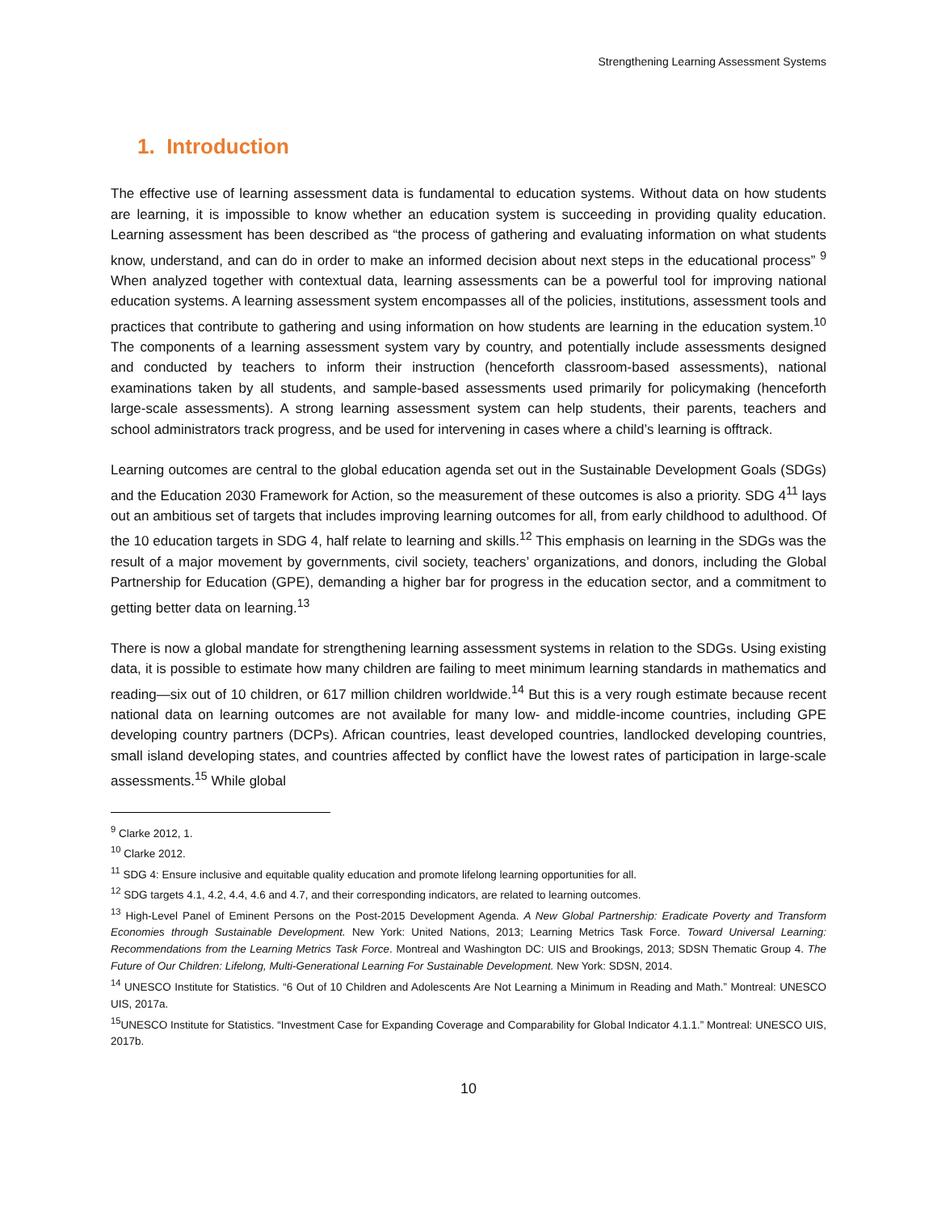Strengthening Learning Assessment Systems
1. Introduction
The effective use of learning assessment data is fundamental to education systems. Without data on how students are learning, it is impossible to know whether an education system is succeeding in providing quality education. Learning assessment has been described as “the process of gathering and evaluating information on what students know, understand, and can do in order to make an informed decision about next steps in the educational process” <sup>9</sup> When analyzed together with contextual data, learning assessments can be a powerful tool for improving national education systems. A learning assessment system encompasses all of the policies, institutions, assessment tools and practices that contribute to gathering and using information on how students are learning in the education system.<sup>10</sup> The components of a learning assessment system vary by country, and potentially include assessments designed and conducted by teachers to inform their instruction (henceforth classroom-based assessments), national examinations taken by all students, and sample-based assessments used primarily for policymaking (henceforth large-scale assessments). A strong learning assessment system can help students, their parents, teachers and school administrators track progress, and be used for intervening in cases where a child’s learning is offtrack.
Learning outcomes are central to the global education agenda set out in the Sustainable Development Goals (SDGs) and the Education 2030 Framework for Action, so the measurement of these outcomes is also a priority. SDG 4<sup>11</sup> lays out an ambitious set of targets that includes improving learning outcomes for all, from early childhood to adulthood. Of the 10 education targets in SDG 4, half relate to learning and skills.<sup>12</sup> This emphasis on learning in the SDGs was the result of a major movement by governments, civil society, teachers’ organizations, and donors, including the Global Partnership for Education (GPE), demanding a higher bar for progress in the education sector, and a commitment to getting better data on learning.<sup>13</sup>
There is now a global mandate for strengthening learning assessment systems in relation to the SDGs. Using existing data, it is possible to estimate how many children are failing to meet minimum learning standards in mathematics and reading—six out of 10 children, or 617 million children worldwide.<sup>14</sup> But this is a very rough estimate because recent national data on learning outcomes are not available for many low- and middle-income countries, including GPE developing country partners (DCPs). African countries, least developed countries, landlocked developing countries, small island developing states, and countries affected by conflict have the lowest rates of participation in large-scale assessments.<sup>15</sup> While global
<sup>9</sup> Clarke 2012, 1.
<sup>10</sup> Clarke 2012.
<sup>11</sup> SDG 4: Ensure inclusive and equitable quality education and promote lifelong learning opportunities for all.
<sup>12</sup> SDG targets 4.1, 4.2, 4.4, 4.6 and 4.7, and their corresponding indicators, are related to learning outcomes.
<sup>13</sup> High-Level Panel of Eminent Persons on the Post-2015 Development Agenda. A New Global Partnership: Eradicate Poverty and Transform Economies through Sustainable Development. New York: United Nations, 2013; Learning Metrics Task Force. Toward Universal Learning: Recommendations from the Learning Metrics Task Force. Montreal and Washington DC: UIS and Brookings, 2013; SDSN Thematic Group 4. The Future of Our Children: Lifelong, Multi-Generational Learning For Sustainable Development. New York: SDSN, 2014.
<sup>14</sup> UNESCO Institute for Statistics. “6 Out of 10 Children and Adolescents Are Not Learning a Minimum in Reading and Math.” Montreal: UNESCO UIS, 2017a.
<sup>15</sup> UNESCO Institute for Statistics. “Investment Case for Expanding Coverage and Comparability for Global Indicator 4.1.1.” Montreal: UNESCO UIS, 2017b.
10